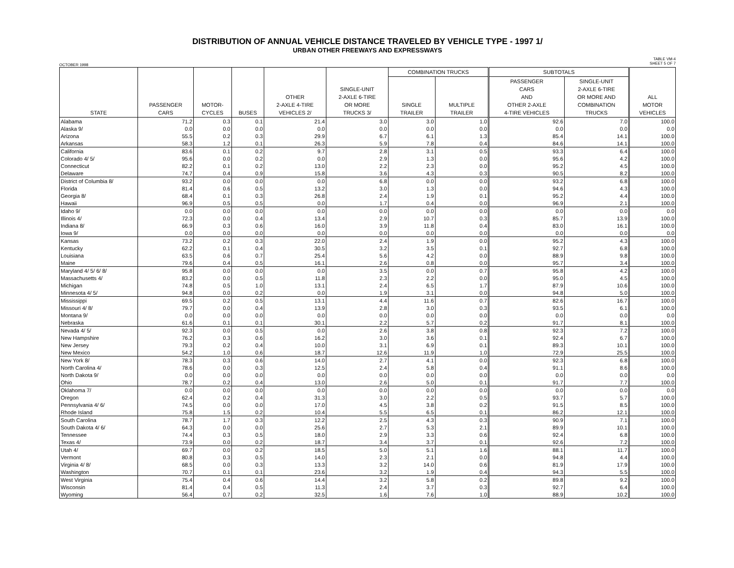DISTRIBUTION OF ANNUAL VEHICLE DISTANCE TRAVELED BY VEHICLE TYPE - 1997 1/
URBAN OTHER FREEWAYS AND EXPRESSWAYS
OCTOBER 1998 TABLE VM-4
SHEET 5 OF 7
| STATE | PASSENGER CARS | MOTOR- CYCLES | BUSES | OTHER 2-AXLE 4-TIRE VEHICLES 2/ | SINGLE-UNIT 2-AXLE 6-TIRE OR MORE TRUCKS 3/ | COMBINATION TRUCKS | | SUBTOTALS | | ALL MOTOR VEHICLES |
| --- | --- | --- | --- | --- | --- | --- | --- | --- | --- | --- |
| | | | | | | SINGLE TRAILER | MULTIPLE TRAILER | PASSENGER CARS AND OTHER 2-AXLE 4-TIRE VEHICLES | SINGLE-UNIT 2-AXLE 6-TIRE OR MORE AND COMBINATION TRUCKS | |
| Alabama | 71.2 | 0.3 | 0.1 | 21.4 | 3.0 | 3.0 | 1.0 | 92.6 | 7.0 | 100.0 |
| Alaska 9/ | 0.0 | 0.0 | 0.0 | 0.0 | 0.0 | 0.0 | 0.0 | 0.0 | 0.0 | 0.0 |
| Arizona | 55.5 | 0.2 | 0.3 | 29.9 | 6.7 | 6.1 | 1.3 | 85.4 | 14.1 | 100.0 |
| Arkansas | 58.3 | 1.2 | 0.1 | 26.3 | 5.9 | 7.8 | 0.4 | 84.6 | 14.1 | 100.0 |
| California | 83.6 | 0.1 | 0.2 | 9.7 | 2.8 | 3.1 | 0.5 | 93.3 | 6.4 | 100.0 |
| Colorado 4/ 5/ | 95.6 | 0.0 | 0.2 | 0.0 | 2.9 | 1.3 | 0.0 | 95.6 | 4.2 | 100.0 |
| Connecticut | 82.2 | 0.1 | 0.2 | 13.0 | 2.2 | 2.3 | 0.0 | 95.2 | 4.5 | 100.0 |
| Delaware | 74.7 | 0.4 | 0.9 | 15.8 | 3.6 | 4.3 | 0.3 | 90.5 | 8.2 | 100.0 |
| District of Columbia 8/ | 93.2 | 0.0 | 0.0 | 0.0 | 6.8 | 0.0 | 0.0 | 93.2 | 6.8 | 100.0 |
| Florida | 81.4 | 0.6 | 0.5 | 13.2 | 3.0 | 1.3 | 0.0 | 94.6 | 4.3 | 100.0 |
| Georgia 8/ | 68.4 | 0.1 | 0.3 | 26.8 | 2.4 | 1.9 | 0.1 | 95.2 | 4.4 | 100.0 |
| Hawaii | 96.9 | 0.5 | 0.5 | 0.0 | 1.7 | 0.4 | 0.0 | 96.9 | 2.1 | 100.0 |
| Idaho 9/ | 0.0 | 0.0 | 0.0 | 0.0 | 0.0 | 0.0 | 0.0 | 0.0 | 0.0 | 0.0 |
| Illinois 4/ | 72.3 | 0.0 | 0.4 | 13.4 | 2.9 | 10.7 | 0.3 | 85.7 | 13.9 | 100.0 |
| Indiana 8/ | 66.9 | 0.3 | 0.6 | 16.0 | 3.9 | 11.8 | 0.4 | 83.0 | 16.1 | 100.0 |
| Iowa 9/ | 0.0 | 0.0 | 0.0 | 0.0 | 0.0 | 0.0 | 0.0 | 0.0 | 0.0 | 0.0 |
| Kansas | 73.2 | 0.2 | 0.3 | 22.0 | 2.4 | 1.9 | 0.0 | 95.2 | 4.3 | 100.0 |
| Kentucky | 62.2 | 0.1 | 0.4 | 30.5 | 3.2 | 3.5 | 0.1 | 92.7 | 6.8 | 100.0 |
| Louisiana | 63.5 | 0.6 | 0.7 | 25.4 | 5.6 | 4.2 | 0.0 | 88.9 | 9.8 | 100.0 |
| Maine | 79.6 | 0.4 | 0.5 | 16.1 | 2.6 | 0.8 | 0.0 | 95.7 | 3.4 | 100.0 |
| Maryland 4/ 5/ 6/ 8/ | 95.8 | 0.0 | 0.0 | 0.0 | 3.5 | 0.0 | 0.7 | 95.8 | 4.2 | 100.0 |
| Massachusetts 4/ | 83.2 | 0.0 | 0.5 | 11.8 | 2.3 | 2.2 | 0.0 | 95.0 | 4.5 | 100.0 |
| Michigan | 74.8 | 0.5 | 1.0 | 13.1 | 2.4 | 6.5 | 1.7 | 87.9 | 10.6 | 100.0 |
| Minnesota 4/ 5/ | 94.8 | 0.0 | 0.2 | 0.0 | 1.9 | 3.1 | 0.0 | 94.8 | 5.0 | 100.0 |
| Mississippi | 69.5 | 0.2 | 0.5 | 13.1 | 4.4 | 11.6 | 0.7 | 82.6 | 16.7 | 100.0 |
| Missouri 4/ 8/ | 79.7 | 0.0 | 0.4 | 13.9 | 2.8 | 3.0 | 0.3 | 93.5 | 6.1 | 100.0 |
| Montana 9/ | 0.0 | 0.0 | 0.0 | 0.0 | 0.0 | 0.0 | 0.0 | 0.0 | 0.0 | 0.0 |
| Nebraska | 61.6 | 0.1 | 0.1 | 30.1 | 2.2 | 5.7 | 0.2 | 91.7 | 8.1 | 100.0 |
| Nevada 4/ 5/ | 92.3 | 0.0 | 0.5 | 0.0 | 2.6 | 3.8 | 0.8 | 92.3 | 7.2 | 100.0 |
| New Hampshire | 76.2 | 0.3 | 0.6 | 16.2 | 3.0 | 3.6 | 0.1 | 92.4 | 6.7 | 100.0 |
| New Jersey | 79.3 | 0.2 | 0.4 | 10.0 | 3.1 | 6.9 | 0.1 | 89.3 | 10.1 | 100.0 |
| New Mexico | 54.2 | 1.0 | 0.6 | 18.7 | 12.6 | 11.9 | 1.0 | 72.9 | 25.5 | 100.0 |
| New York 8/ | 78.3 | 0.3 | 0.6 | 14.0 | 2.7 | 4.1 | 0.0 | 92.3 | 6.8 | 100.0 |
| North Carolina 4/ | 78.6 | 0.0 | 0.3 | 12.5 | 2.4 | 5.8 | 0.4 | 91.1 | 8.6 | 100.0 |
| North Dakota 9/ | 0.0 | 0.0 | 0.0 | 0.0 | 0.0 | 0.0 | 0.0 | 0.0 | 0.0 | 0.0 |
| Ohio | 78.7 | 0.2 | 0.4 | 13.0 | 2.6 | 5.0 | 0.1 | 91.7 | 7.7 | 100.0 |
| Oklahoma 7/ | 0.0 | 0.0 | 0.0 | 0.0 | 0.0 | 0.0 | 0.0 | 0.0 | 0.0 | 0.0 |
| Oregon | 62.4 | 0.2 | 0.4 | 31.3 | 3.0 | 2.2 | 0.5 | 93.7 | 5.7 | 100.0 |
| Pennsylvania 4/ 6/ | 74.5 | 0.0 | 0.0 | 17.0 | 4.5 | 3.8 | 0.2 | 91.5 | 8.5 | 100.0 |
| Rhode Island | 75.8 | 1.5 | 0.2 | 10.4 | 5.5 | 6.5 | 0.1 | 86.2 | 12.1 | 100.0 |
| South Carolina | 78.7 | 1.7 | 0.3 | 12.2 | 2.5 | 4.3 | 0.3 | 90.9 | 7.1 | 100.0 |
| South Dakota 4/ 6/ | 64.3 | 0.0 | 0.0 | 25.6 | 2.7 | 5.3 | 2.1 | 89.9 | 10.1 | 100.0 |
| Tennessee | 74.4 | 0.3 | 0.5 | 18.0 | 2.9 | 3.3 | 0.6 | 92.4 | 6.8 | 100.0 |
| Texas 4/ | 73.9 | 0.0 | 0.2 | 18.7 | 3.4 | 3.7 | 0.1 | 92.6 | 7.2 | 100.0 |
| Utah 4/ | 69.7 | 0.0 | 0.2 | 18.5 | 5.0 | 5.1 | 1.6 | 88.1 | 11.7 | 100.0 |
| Vermont | 80.8 | 0.3 | 0.5 | 14.0 | 2.3 | 2.1 | 0.0 | 94.8 | 4.4 | 100.0 |
| Virginia 4/ 8/ | 68.5 | 0.0 | 0.3 | 13.3 | 3.2 | 14.0 | 0.6 | 81.9 | 17.9 | 100.0 |
| Washington | 70.7 | 0.1 | 0.1 | 23.6 | 3.2 | 1.9 | 0.4 | 94.3 | 5.5 | 100.0 |
| West Virginia | 75.4 | 0.4 | 0.6 | 14.4 | 3.2 | 5.8 | 0.2 | 89.8 | 9.2 | 100.0 |
| Wisconsin | 81.4 | 0.4 | 0.5 | 11.3 | 2.4 | 3.7 | 0.3 | 92.7 | 6.4 | 100.0 |
| Wyoming | 56.4 | 0.7 | 0.2 | 32.5 | 1.6 | 7.6 | 1.0 | 88.9 | 10.2 | 100.0 |